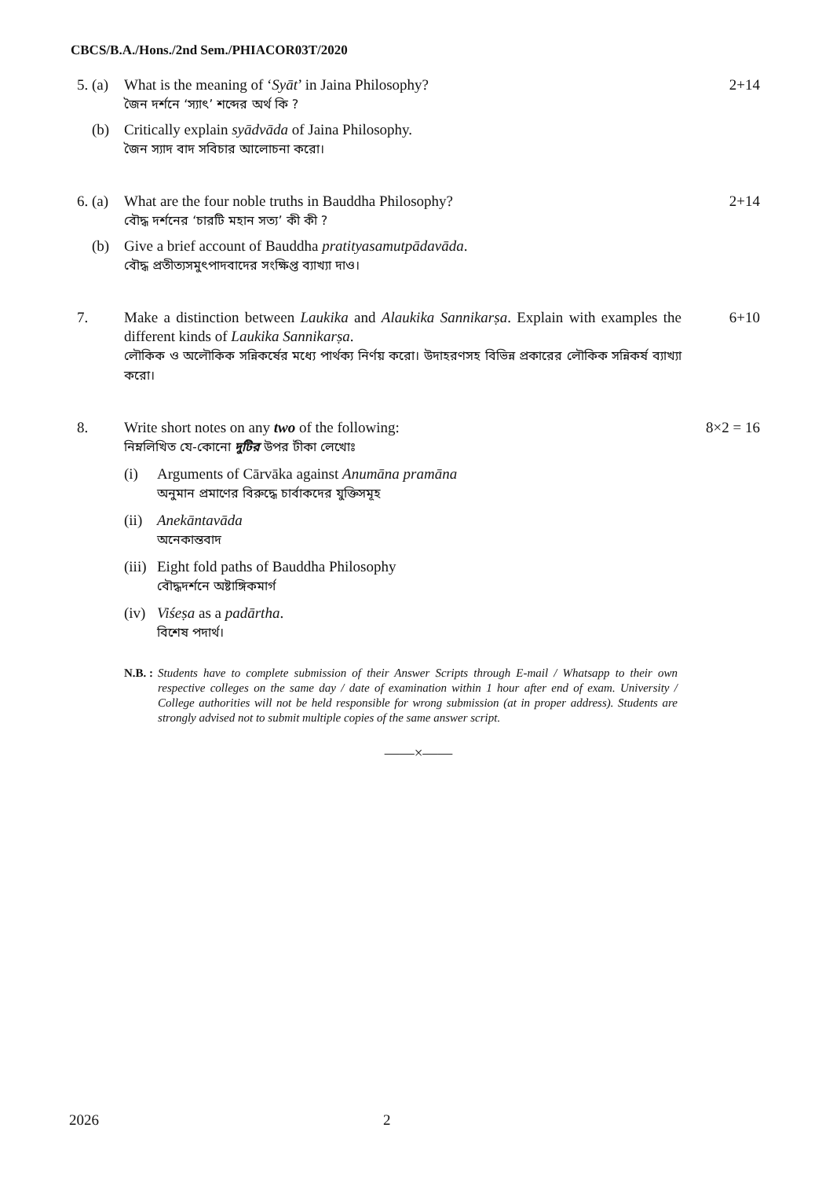CBCS/B.A./Hons./2nd Sem./PHIACOR03T/2020
5. (a)
What is the meaning of ‘Syāt’ in Jaina Philosophy?
জৈন দর্শনে ‘স্যাৎ’ শব্দের অর্থ কি ?
2+14
(b) Critically explain syādvāda of Jaina Philosophy.
জৈন স্যাদ বাদ সবিচার আলোচনা করো।
6. (a)
What are the four noble truths in Bauddha Philosophy?
বৌদ্ধ দর্শনের ‘চারটি মহান সত্য’ কী কী ?
2+14
(b) Give a brief account of Bauddha pratityasamutpādavāda.
বৌদ্ধ প্রতীত্যসমুৎপাদবাদের সংক্ষিপ্ত ব্যাখ্যা দাও।
7. Make a distinction between Laukika and Alaukika Sannikarṣa. Explain with examples the different kinds of Laukika Sannikarṣa.
লৌকিক ও অলৌকিক সন্নিকর্ষের মধ্যে পার্থক্য নির্ণয় করো। উদাহরণসহ বিভিন্ন প্রকারের লৌকিক সন্নিকর্ষ ব্যাখ্যা করো।
6+10
8. Write short notes on any two of the following:
নিম্নলিখিত যে-কোনো দুটির উপর টীকা লেখোঃ
(i) Arguments of Cārvāka against Anumāna pramāna
অনুমান প্রমাণের বিরুদ্ধে চার্বাকদের যুক্তিসমূহ
(ii)
Anekāntavāda
অনেকান্তবাদ
(iii)
Eight fold paths of Bauddha Philosophy
বৌদ্ধদর্শনে অষ্টাঙ্গিকমার্গ
(iv)
Viśeṣa as a padārtha.
বিশেষ পদার্থ।
8×2 = 16
N.B. : Students have to complete submission of their Answer Scripts through E-mail / Whatsapp to their own respective colleges on the same day / date of examination within 1 hour after end of exam. University / College authorities will not be held responsible for wrong submission (at in proper address). Students are strongly advised not to submit multiple copies of the same answer script.
——×——
2026 2